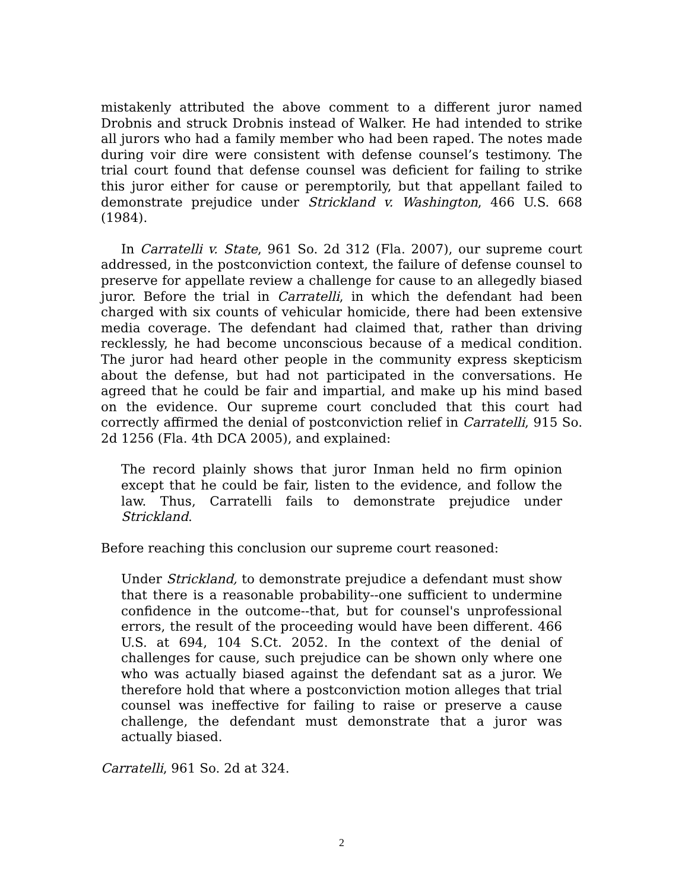mistakenly attributed the above comment to a different juror named Drobnis and struck Drobnis instead of Walker. He had intended to strike all jurors who had a family member who had been raped. The notes made during voir dire were consistent with defense counsel’s testimony. The trial court found that defense counsel was deficient for failing to strike this juror either for cause or peremptorily, but that appellant failed to demonstrate prejudice under Strickland v. Washington, 466 U.S. 668 (1984).
In Carratelli v. State, 961 So. 2d 312 (Fla. 2007), our supreme court addressed, in the postconviction context, the failure of defense counsel to preserve for appellate review a challenge for cause to an allegedly biased juror. Before the trial in Carratelli, in which the defendant had been charged with six counts of vehicular homicide, there had been extensive media coverage. The defendant had claimed that, rather than driving recklessly, he had become unconscious because of a medical condition. The juror had heard other people in the community express skepticism about the defense, but had not participated in the conversations. He agreed that he could be fair and impartial, and make up his mind based on the evidence. Our supreme court concluded that this court had correctly affirmed the denial of postconviction relief in Carratelli, 915 So. 2d 1256 (Fla. 4th DCA 2005), and explained:
The record plainly shows that juror Inman held no firm opinion except that he could be fair, listen to the evidence, and follow the law. Thus, Carratelli fails to demonstrate prejudice under Strickland.
Before reaching this conclusion our supreme court reasoned:
Under Strickland, to demonstrate prejudice a defendant must show that there is a reasonable probability--one sufficient to undermine confidence in the outcome--that, but for counsel's unprofessional errors, the result of the proceeding would have been different. 466 U.S. at 694, 104 S.Ct. 2052. In the context of the denial of challenges for cause, such prejudice can be shown only where one who was actually biased against the defendant sat as a juror. We therefore hold that where a postconviction motion alleges that trial counsel was ineffective for failing to raise or preserve a cause challenge, the defendant must demonstrate that a juror was actually biased.
Carratelli, 961 So. 2d at 324.
2